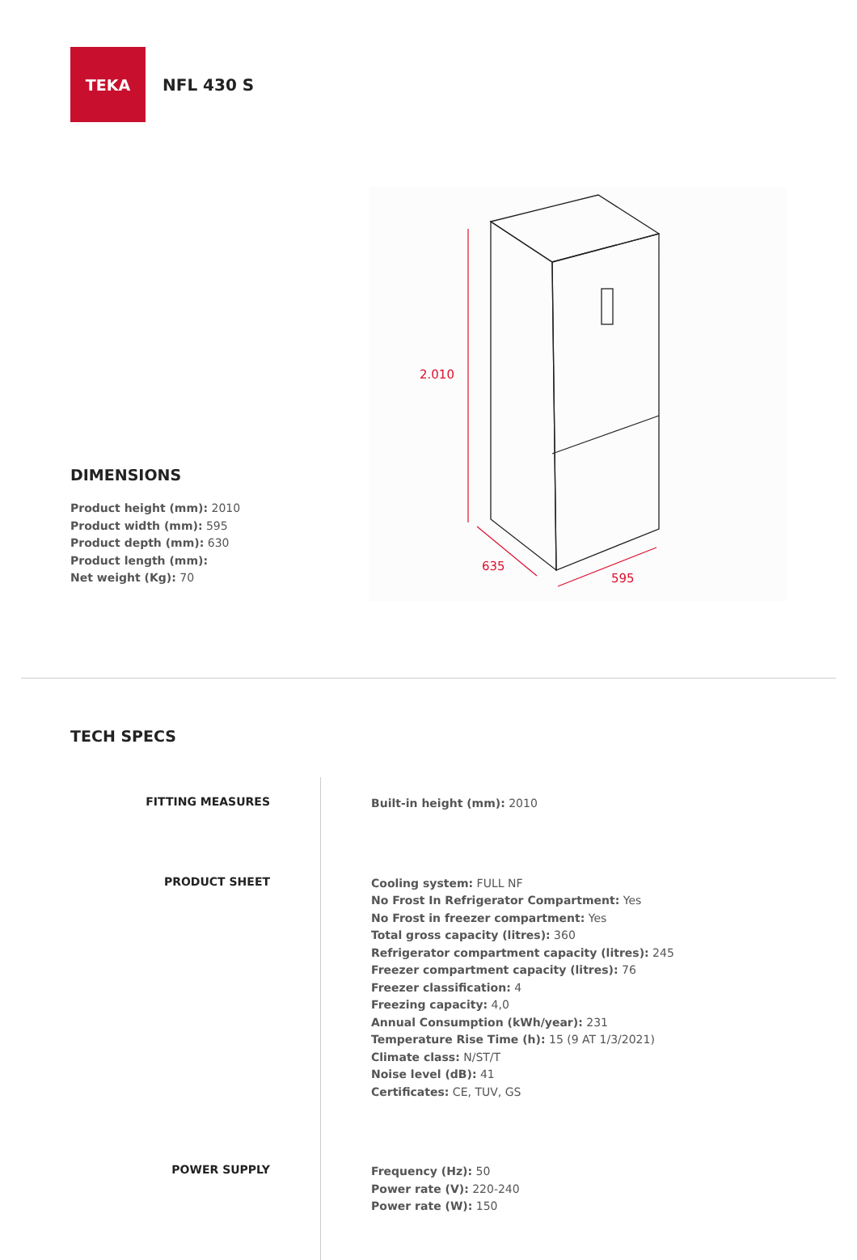TEKA
NFL 430 S
DIMENSIONS
Product height (mm): 2010
Product width (mm): 595
Product depth (mm): 630
Product length (mm):
Net weight (Kg): 70
2.010
635
595
TECH SPECS
| FITTING MEASURES | Built-in height (mm): 2010 |
| PRODUCT SHEET | Cooling system: FULL NF No Frost In Refrigerator Compartment: Yes No Frost in freezer compartment: Yes Total gross capacity (litres): 360 Refrigerator compartment capacity (litres): 245 Freezer compartment capacity (litres): 76 Freezer classification: 4 Freezing capacity: 4,0 Annual Consumption (kWh/year): 231 Temperature Rise Time (h): 15 (9 AT 1/3/2021) Climate class: N/ST/T Noise level (dB): 41 Certificates: CE, TUV, GS |
| POWER SUPPLY | Frequency (Hz): 50 Power rate (V): 220-240 Power rate (W): 150 |